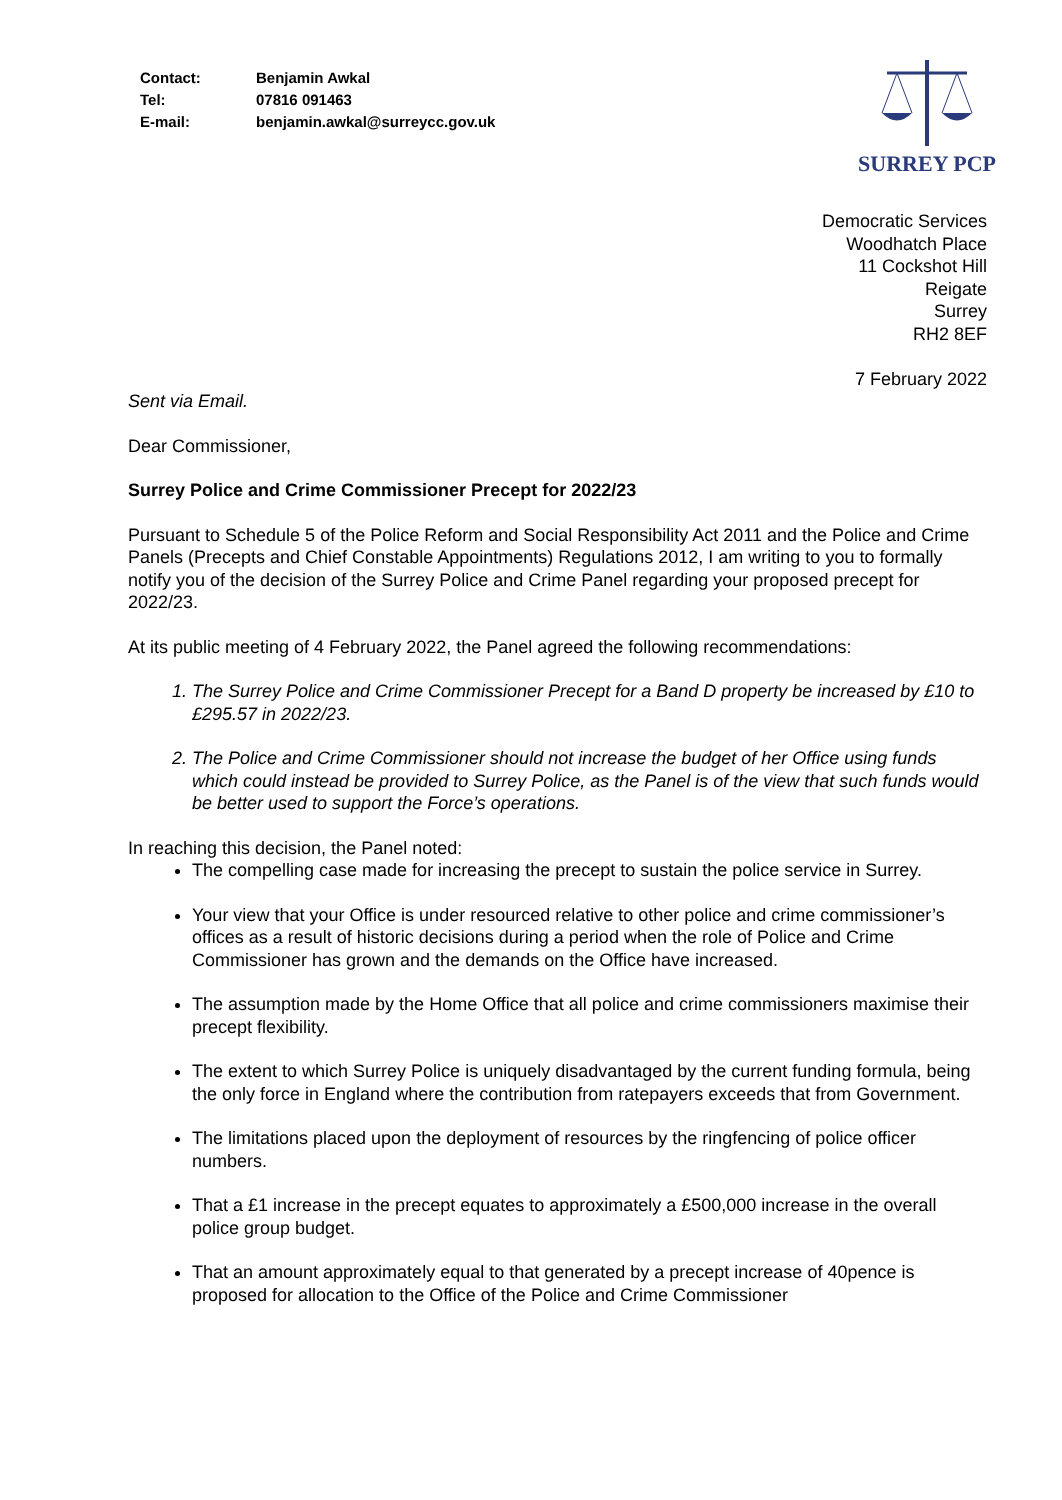| Contact: | Benjamin Awkal |
| Tel: | 07816 091463 |
| E-mail: | benjamin.awkal@surreycc.gov.uk |
SURREY PCP
Democratic Services
Woodhatch Place
11 Cockshot Hill
Reigate
Surrey
RH2 8EF
7 February 2022
Sent via Email.
Dear Commissioner,
Surrey Police and Crime Commissioner Precept for 2022/23
Pursuant to Schedule 5 of the Police Reform and Social Responsibility Act 2011 and the Police and Crime Panels (Precepts and Chief Constable Appointments) Regulations 2012, I am writing to you to formally notify you of the decision of the Surrey Police and Crime Panel regarding your proposed precept for 2022/23.
At its public meeting of 4 February 2022, the Panel agreed the following recommendations:
1. The Surrey Police and Crime Commissioner Precept for a Band D property be increased by £10 to £295.57 in 2022/23.
2. The Police and Crime Commissioner should not increase the budget of her Office using funds which could instead be provided to Surrey Police, as the Panel is of the view that such funds would be better used to support the Force’s operations.
In reaching this decision, the Panel noted:
The compelling case made for increasing the precept to sustain the police service in Surrey.
Your view that your Office is under resourced relative to other police and crime commissioner’s offices as a result of historic decisions during a period when the role of Police and Crime Commissioner has grown and the demands on the Office have increased.
The assumption made by the Home Office that all police and crime commissioners maximise their precept flexibility.
The extent to which Surrey Police is uniquely disadvantaged by the current funding formula, being the only force in England where the contribution from ratepayers exceeds that from Government.
The limitations placed upon the deployment of resources by the ringfencing of police officer numbers.
That a £1 increase in the precept equates to approximately a £500,000 increase in the overall police group budget.
That an amount approximately equal to that generated by a precept increase of 40pence is proposed for allocation to the Office of the Police and Crime Commissioner